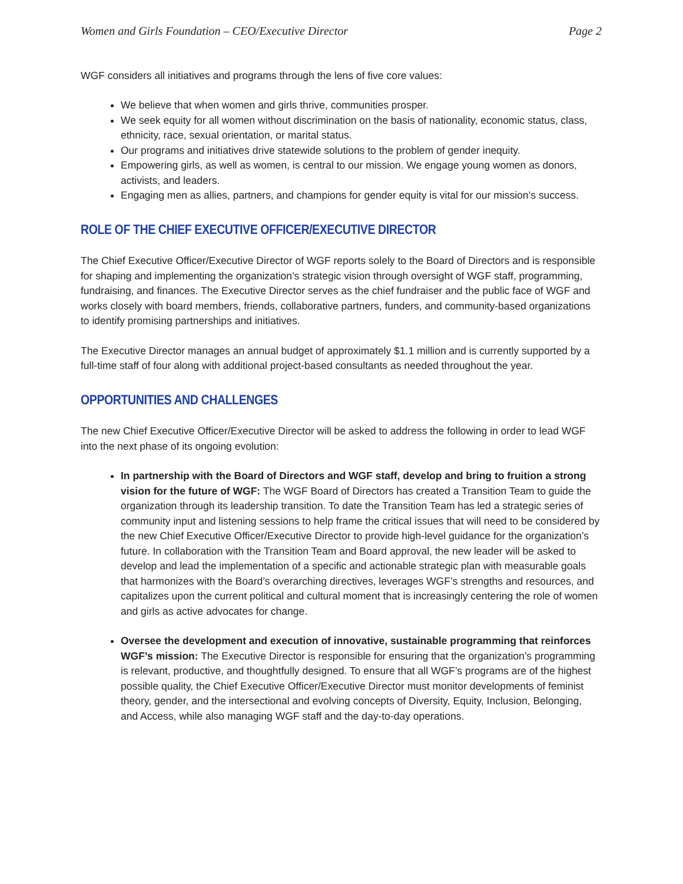Women and Girls Foundation – CEO/Executive Director Page 2
WGF considers all initiatives and programs through the lens of five core values:
We believe that when women and girls thrive, communities prosper.
We seek equity for all women without discrimination on the basis of nationality, economic status, class, ethnicity, race, sexual orientation, or marital status.
Our programs and initiatives drive statewide solutions to the problem of gender inequity.
Empowering girls, as well as women, is central to our mission. We engage young women as donors, activists, and leaders.
Engaging men as allies, partners, and champions for gender equity is vital for our mission’s success.
ROLE OF THE CHIEF EXECUTIVE OFFICER/EXECUTIVE DIRECTOR
The Chief Executive Officer/Executive Director of WGF reports solely to the Board of Directors and is responsible for shaping and implementing the organization’s strategic vision through oversight of WGF staff, programming, fundraising, and finances. The Executive Director serves as the chief fundraiser and the public face of WGF and works closely with board members, friends, collaborative partners, funders, and community-based organizations to identify promising partnerships and initiatives.
The Executive Director manages an annual budget of approximately $1.1 million and is currently supported by a full-time staff of four along with additional project-based consultants as needed throughout the year.
OPPORTUNITIES AND CHALLENGES
The new Chief Executive Officer/Executive Director will be asked to address the following in order to lead WGF into the next phase of its ongoing evolution:
In partnership with the Board of Directors and WGF staff, develop and bring to fruition a strong vision for the future of WGF: The WGF Board of Directors has created a Transition Team to guide the organization through its leadership transition. To date the Transition Team has led a strategic series of community input and listening sessions to help frame the critical issues that will need to be considered by the new Chief Executive Officer/Executive Director to provide high-level guidance for the organization’s future. In collaboration with the Transition Team and Board approval, the new leader will be asked to develop and lead the implementation of a specific and actionable strategic plan with measurable goals that harmonizes with the Board’s overarching directives, leverages WGF’s strengths and resources, and capitalizes upon the current political and cultural moment that is increasingly centering the role of women and girls as active advocates for change.
Oversee the development and execution of innovative, sustainable programming that reinforces WGF’s mission: The Executive Director is responsible for ensuring that the organization’s programming is relevant, productive, and thoughtfully designed. To ensure that all WGF’s programs are of the highest possible quality, the Chief Executive Officer/Executive Director must monitor developments of feminist theory, gender, and the intersectional and evolving concepts of Diversity, Equity, Inclusion, Belonging, and Access, while also managing WGF staff and the day-to-day operations.